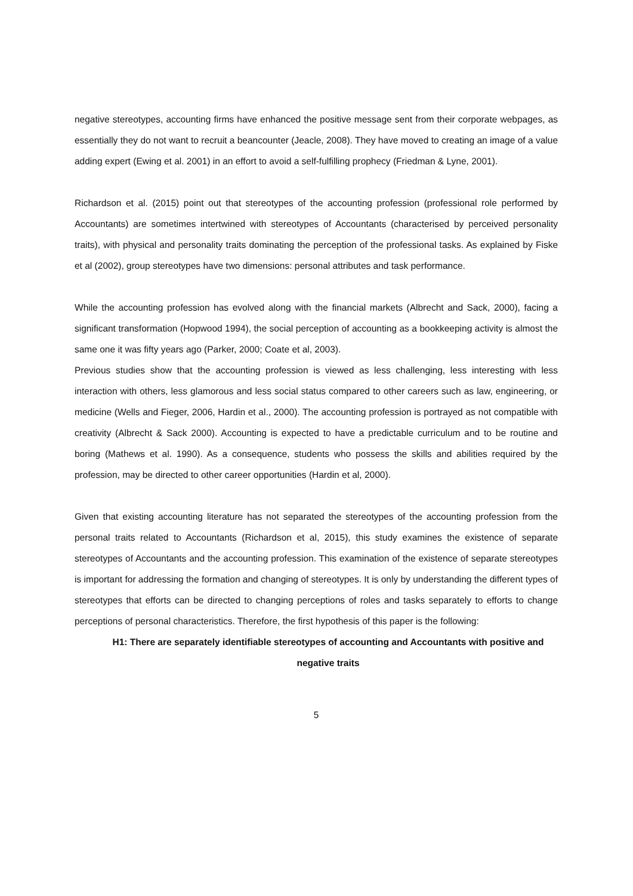negative stereotypes, accounting firms have enhanced the positive message sent from their corporate webpages, as essentially they do not want to recruit a beancounter (Jeacle, 2008). They have moved to creating an image of a value adding expert (Ewing et al. 2001) in an effort to avoid a self-fulfilling prophecy (Friedman & Lyne, 2001).
Richardson et al. (2015) point out that stereotypes of the accounting profession (professional role performed by Accountants) are sometimes intertwined with stereotypes of Accountants (characterised by perceived personality traits), with physical and personality traits dominating the perception of the professional tasks. As explained by Fiske et al (2002), group stereotypes have two dimensions: personal attributes and task performance.
While the accounting profession has evolved along with the financial markets (Albrecht and Sack, 2000), facing a significant transformation (Hopwood 1994), the social perception of accounting as a bookkeeping activity is almost the same one it was fifty years ago (Parker, 2000; Coate et al, 2003).
Previous studies show that the accounting profession is viewed as less challenging, less interesting with less interaction with others, less glamorous and less social status compared to other careers such as law, engineering, or medicine (Wells and Fieger, 2006, Hardin et al., 2000). The accounting profession is portrayed as not compatible with creativity (Albrecht & Sack 2000). Accounting is expected to have a predictable curriculum and to be routine and boring (Mathews et al. 1990). As a consequence, students who possess the skills and abilities required by the profession, may be directed to other career opportunities (Hardin et al, 2000).
Given that existing accounting literature has not separated the stereotypes of the accounting profession from the personal traits related to Accountants (Richardson et al, 2015), this study examines the existence of separate stereotypes of Accountants and the accounting profession. This examination of the existence of separate stereotypes is important for addressing the formation and changing of stereotypes. It is only by understanding the different types of stereotypes that efforts can be directed to changing perceptions of roles and tasks separately to efforts to change perceptions of personal characteristics. Therefore, the first hypothesis of this paper is the following:
H1: There are separately identifiable stereotypes of accounting and Accountants with positive and negative traits
5